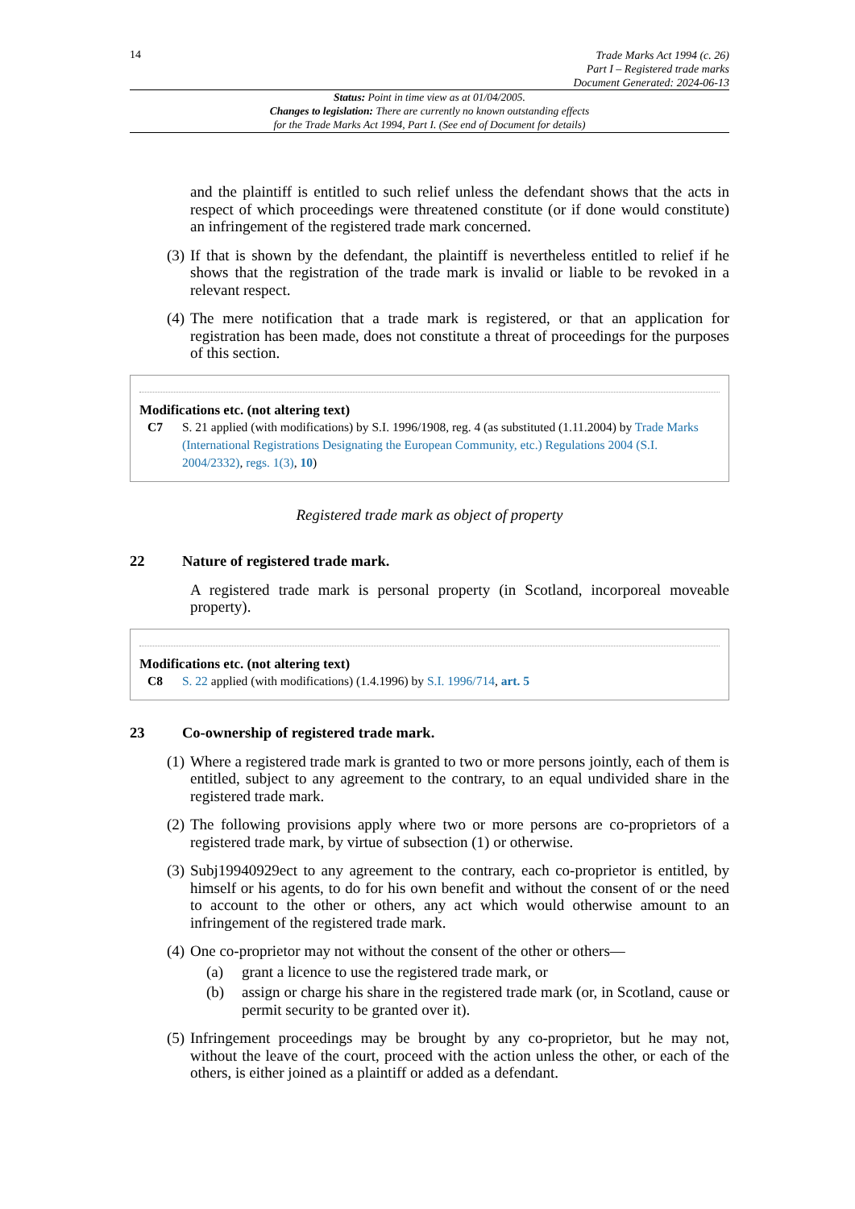14
Trade Marks Act 1994 (c. 26)
Part I – Registered trade marks
Document Generated: 2024-06-13
Status: Point in time view as at 01/04/2005.
Changes to legislation: There are currently no known outstanding effects
for the Trade Marks Act 1994, Part I. (See end of Document for details)
and the plaintiff is entitled to such relief unless the defendant shows that the acts in respect of which proceedings were threatened constitute (or if done would constitute) an infringement of the registered trade mark concerned.
(3)
If that is shown by the defendant, the plaintiff is nevertheless entitled to relief if he shows that the registration of the trade mark is invalid or liable to be revoked in a relevant respect.
(4)
The mere notification that a trade mark is registered, or that an application for registration has been made, does not constitute a threat of proceedings for the purposes of this section.
Modifications etc. (not altering text)
C7 S. 21 applied (with modifications) by S.I. 1996/1908, reg. 4 (as substituted (1.11.2004) by Trade Marks (International Registrations Designating the European Community, etc.) Regulations 2004 (S.I. 2004/2332), regs. 1(3), 10)
Registered trade mark as object of property
22 Nature of registered trade mark.
A registered trade mark is personal property (in Scotland, incorporeal moveable property).
Modifications etc. (not altering text)
C8 S. 22 applied (with modifications) (1.4.1996) by S.I. 1996/714, art. 5
23 Co-ownership of registered trade mark.
(1)
Where a registered trade mark is granted to two or more persons jointly, each of them is entitled, subject to any agreement to the contrary, to an equal undivided share in the registered trade mark.
(2)
The following provisions apply where two or more persons are co-proprietors of a registered trade mark, by virtue of subsection (1) or otherwise.
(3)
Subj19940929ect to any agreement to the contrary, each co-proprietor is entitled, by himself or his agents, to do for his own benefit and without the consent of or the need to account to the other or others, any act which would otherwise amount to an infringement of the registered trade mark.
(4)
One co-proprietor may not without the consent of the other or others—
(a) grant a licence to use the registered trade mark, or
(b) assign or charge his share in the registered trade mark (or, in Scotland, cause or permit security to be granted over it).
(5)
Infringement proceedings may be brought by any co-proprietor, but he may not, without the leave of the court, proceed with the action unless the other, or each of the others, is either joined as a plaintiff or added as a defendant.